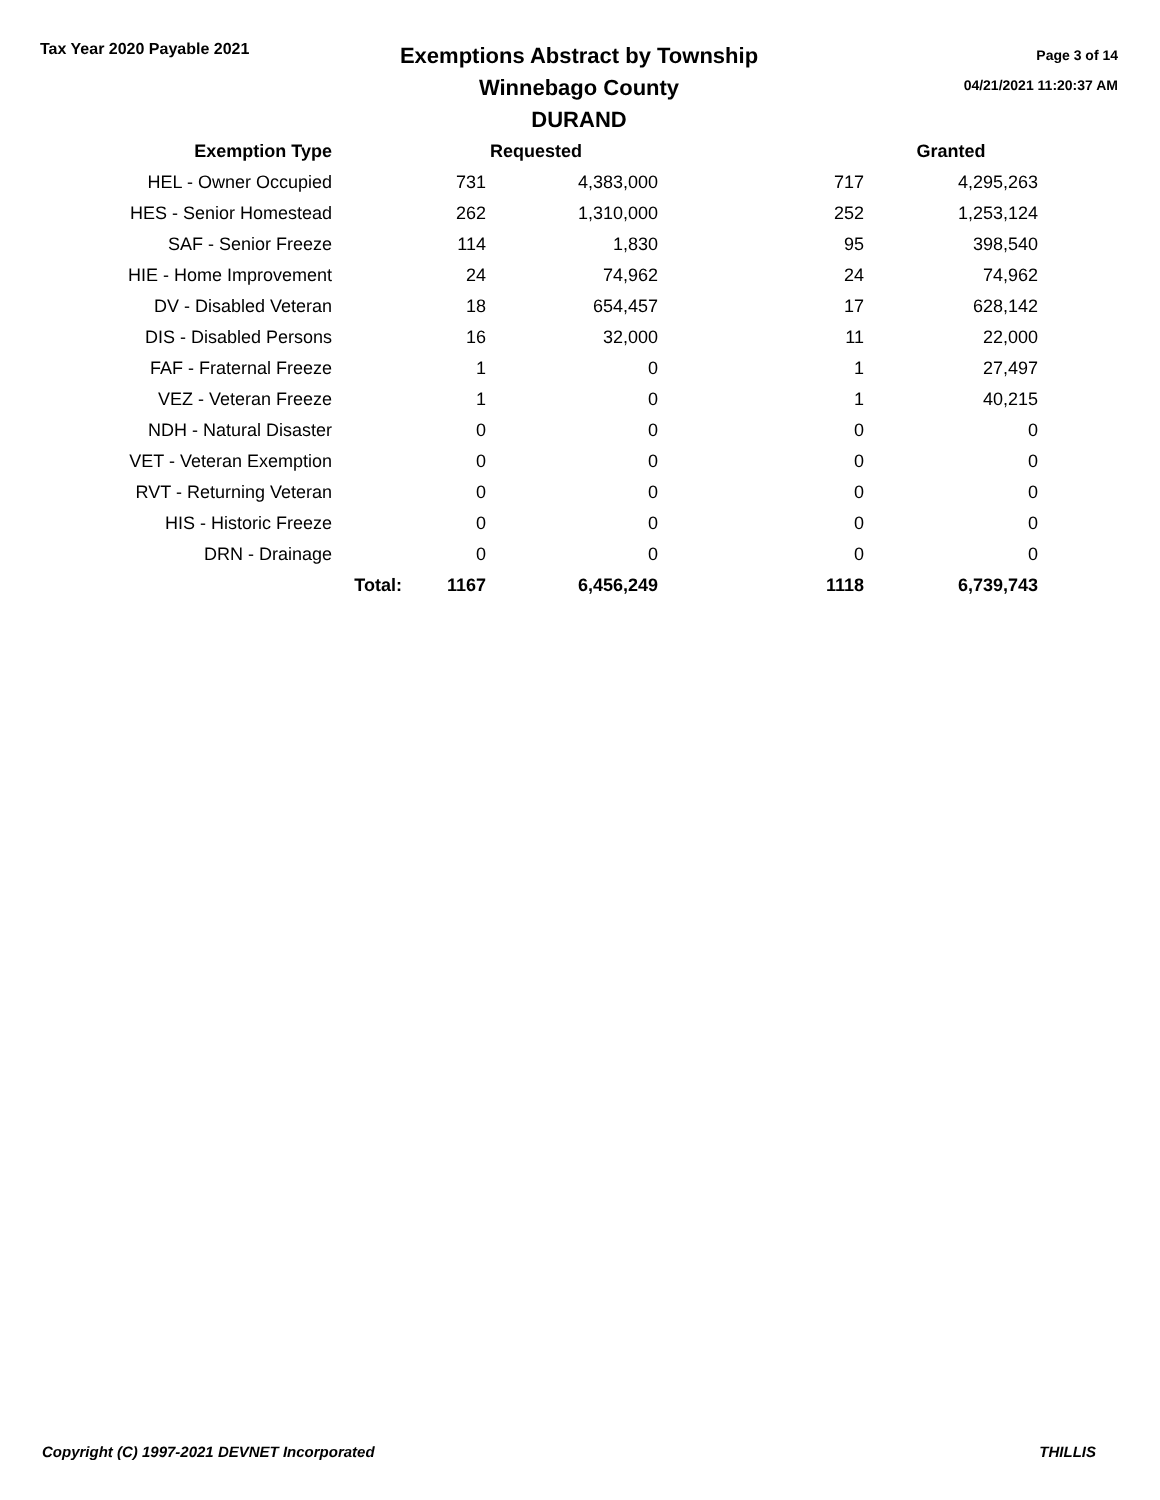Tax Year 2020 Payable 2021
Exemptions Abstract by Township
Winnebago County
DURAND
Page 3 of 14
04/21/2021 11:20:37 AM
| Exemption Type | | | Requested | | | Granted |
| --- | --- | --- | --- | --- | --- | --- |
| HEL - Owner Occupied | | 731 | 4,383,000 | | 717 | 4,295,263 |
| HES - Senior Homestead | | 262 | 1,310,000 | | 252 | 1,253,124 |
| SAF - Senior Freeze | | 114 | 1,830 | | 95 | 398,540 |
| HIE - Home Improvement | | 24 | 74,962 | | 24 | 74,962 |
| DV - Disabled Veteran | | 18 | 654,457 | | 17 | 628,142 |
| DIS - Disabled Persons | | 16 | 32,000 | | 11 | 22,000 |
| FAF - Fraternal Freeze | | 1 | 0 | | 1 | 27,497 |
| VEZ - Veteran Freeze | | 1 | 0 | | 1 | 40,215 |
| NDH - Natural Disaster | | 0 | 0 | | 0 | 0 |
| VET - Veteran Exemption | | 0 | 0 | | 0 | 0 |
| RVT - Returning Veteran | | 0 | 0 | | 0 | 0 |
| HIS - Historic Freeze | | 0 | 0 | | 0 | 0 |
| DRN - Drainage | | 0 | 0 | | 0 | 0 |
| | Total: | 1167 | 6,456,249 | | 1118 | 6,739,743 |
Copyright (C) 1997-2021 DEVNET Incorporated THILLIS